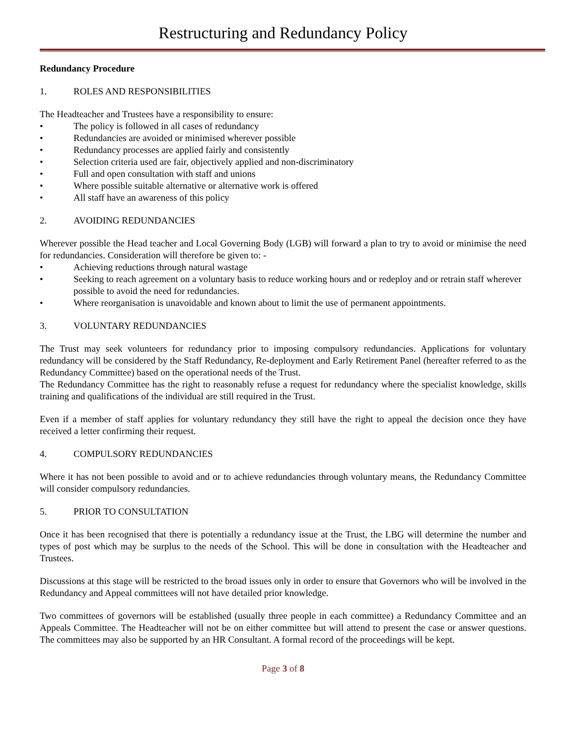Restructuring and Redundancy Policy
Redundancy Procedure
1. ROLES AND RESPONSIBILITIES
The Headteacher and Trustees have a responsibility to ensure:
• The policy is followed in all cases of redundancy
• Redundancies are avoided or minimised wherever possible
• Redundancy processes are applied fairly and consistently
• Selection criteria used are fair, objectively applied and non-discriminatory
• Full and open consultation with staff and unions
• Where possible suitable alternative or alternative work is offered
• All staff have an awareness of this policy
2. AVOIDING REDUNDANCIES
Wherever possible the Head teacher and Local Governing Body (LGB) will forward a plan to try to avoid or minimise the need for redundancies. Consideration will therefore be given to: -
• Achieving reductions through natural wastage
• Seeking to reach agreement on a voluntary basis to reduce working hours and or redeploy and or retrain staff wherever possible to avoid the need for redundancies.
• Where reorganisation is unavoidable and known about to limit the use of permanent appointments.
3. VOLUNTARY REDUNDANCIES
The Trust may seek volunteers for redundancy prior to imposing compulsory redundancies. Applications for voluntary redundancy will be considered by the Staff Redundancy, Re-deployment and Early Retirement Panel (hereafter referred to as the Redundancy Committee) based on the operational needs of the Trust.
The Redundancy Committee has the right to reasonably refuse a request for redundancy where the specialist knowledge, skills training and qualifications of the individual are still required in the Trust.
Even if a member of staff applies for voluntary redundancy they still have the right to appeal the decision once they have received a letter confirming their request.
4. COMPULSORY REDUNDANCIES
Where it has not been possible to avoid and or to achieve redundancies through voluntary means, the Redundancy Committee will consider compulsory redundancies.
5. PRIOR TO CONSULTATION
Once it has been recognised that there is potentially a redundancy issue at the Trust, the LBG will determine the number and types of post which may be surplus to the needs of the School. This will be done in consultation with the Headteacher and Trustees.
Discussions at this stage will be restricted to the broad issues only in order to ensure that Governors who will be involved in the Redundancy and Appeal committees will not have detailed prior knowledge.
Two committees of governors will be established (usually three people in each committee) a Redundancy Committee and an Appeals Committee. The Headteacher will not be on either committee but will attend to present the case or answer questions. The committees may also be supported by an HR Consultant. A formal record of the proceedings will be kept.
Page 3 of 8